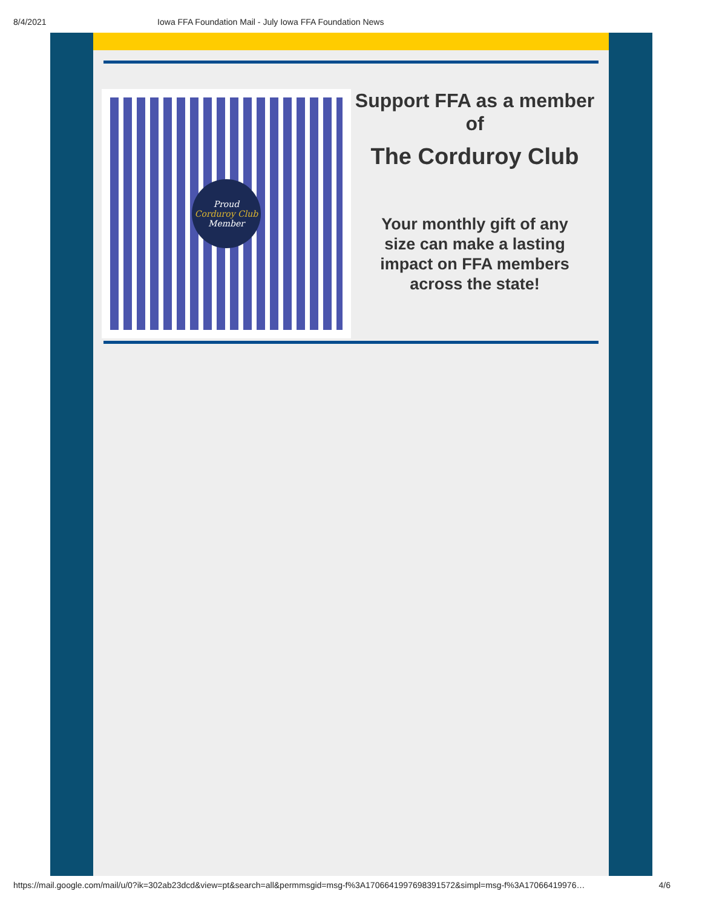8/4/2021 Iowa FFA Foundation Mail - July Iowa FFA Foundation News
Proud
Corduroy Club
Member
Support FFA as a member of
The Corduroy Club
Your monthly gift of any size can make a lasting impact on FFA members across the state!
https://mail.google.com/mail/u/0?ik=302ab23dcd&view=pt&search=all&permmsgid=msg-f%3A1706641997698391572&simpl=msg-f%3A17066419976… 4/6